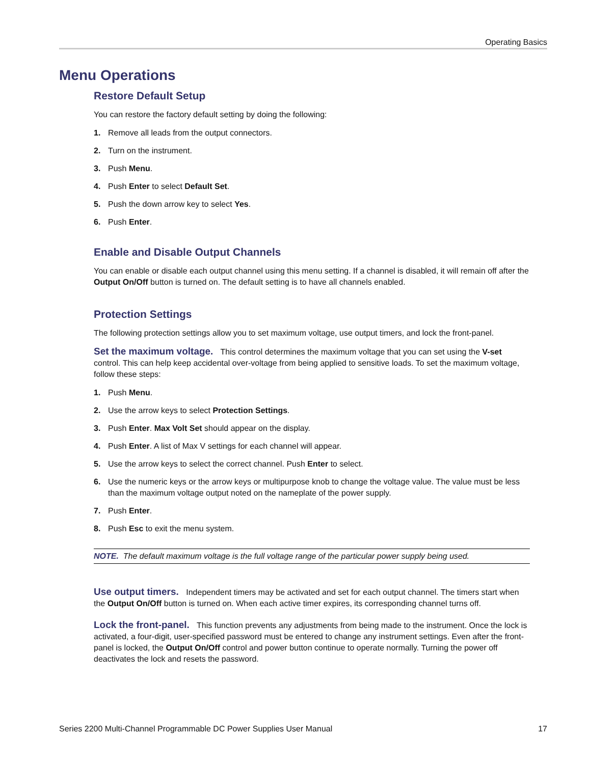Operating Basics
Menu Operations
Restore Default Setup
You can restore the factory default setting by doing the following:
1. Remove all leads from the output connectors.
2. Turn on the instrument.
3. Push Menu.
4. Push Enter to select Default Set.
5. Push the down arrow key to select Yes.
6. Push Enter.
Enable and Disable Output Channels
You can enable or disable each output channel using this menu setting. If a channel is disabled, it will remain off after the Output On/Off button is turned on. The default setting is to have all channels enabled.
Protection Settings
The following protection settings allow you to set maximum voltage, use output timers, and lock the front-panel.
Set the maximum voltage. This control determines the maximum voltage that you can set using the V-set control. This can help keep accidental over-voltage from being applied to sensitive loads. To set the maximum voltage, follow these steps:
1. Push Menu.
2. Use the arrow keys to select Protection Settings.
3. Push Enter. Max Volt Set should appear on the display.
4. Push Enter. A list of Max V settings for each channel will appear.
5. Use the arrow keys to select the correct channel. Push Enter to select.
6. Use the numeric keys or the arrow keys or multipurpose knob to change the voltage value. The value must be less than the maximum voltage output noted on the nameplate of the power supply.
7. Push Enter.
8. Push Esc to exit the menu system.
NOTE. The default maximum voltage is the full voltage range of the particular power supply being used.
Use output timers. Independent timers may be activated and set for each output channel. The timers start when the Output On/Off button is turned on. When each active timer expires, its corresponding channel turns off.
Lock the front-panel. This function prevents any adjustments from being made to the instrument. Once the lock is activated, a four-digit, user-specified password must be entered to change any instrument settings. Even after the front-panel is locked, the Output On/Off control and power button continue to operate normally. Turning the power off deactivates the lock and resets the password.
Series 2200 Multi-Channel Programmable DC Power Supplies User Manual 17